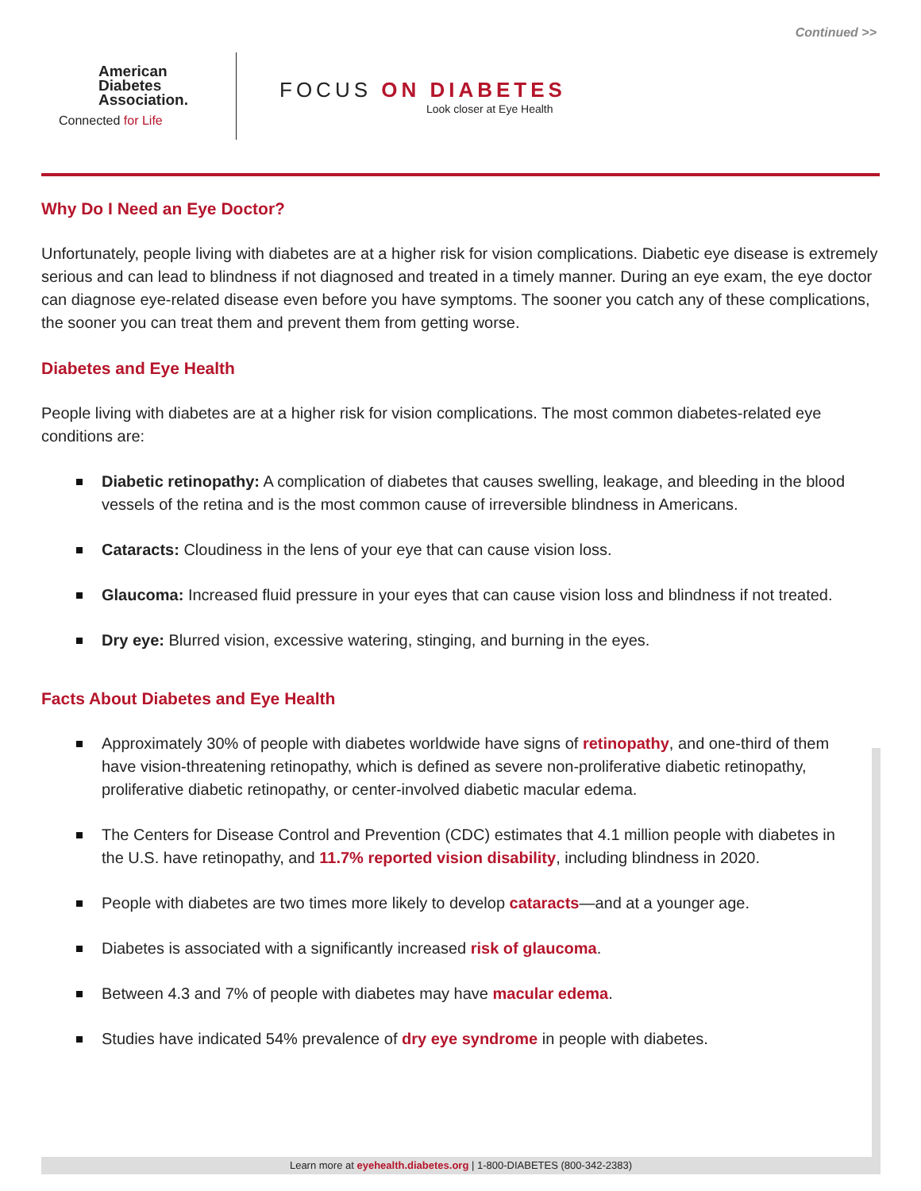Continued >>
American
Diabetes
Association.
Connected for Life
FOCUS ON DIABETES
Look closer at Eye Health
Why Do I Need an Eye Doctor?
Unfortunately, people living with diabetes are at a higher risk for vision complications. Diabetic eye disease is extremely serious and can lead to blindness if not diagnosed and treated in a timely manner. During an eye exam, the eye doctor can diagnose eye-related disease even before you have symptoms. The sooner you catch any of these complications, the sooner you can treat them and prevent them from getting worse.
Diabetes and Eye Health
People living with diabetes are at a higher risk for vision complications. The most common diabetes-related eye conditions are:
Diabetic retinopathy: A complication of diabetes that causes swelling, leakage, and bleeding in the blood vessels of the retina and is the most common cause of irreversible blindness in Americans.
Cataracts: Cloudiness in the lens of your eye that can cause vision loss.
Glaucoma: Increased fluid pressure in your eyes that can cause vision loss and blindness if not treated.
Dry eye: Blurred vision, excessive watering, stinging, and burning in the eyes.
Facts About Diabetes and Eye Health
Approximately 30% of people with diabetes worldwide have signs of retinopathy, and one-third of them have vision-threatening retinopathy, which is defined as severe non-proliferative diabetic retinopathy, proliferative diabetic retinopathy, or center-involved diabetic macular edema.
The Centers for Disease Control and Prevention (CDC) estimates that 4.1 million people with diabetes in the U.S. have retinopathy, and 11.7% reported vision disability, including blindness in 2020.
People with diabetes are two times more likely to develop cataracts—and at a younger age.
Diabetes is associated with a significantly increased risk of glaucoma.
Between 4.3 and 7% of people with diabetes may have macular edema.
Studies have indicated 54% prevalence of dry eye syndrome in people with diabetes.
Learn more at eyehealth.diabetes.org | 1-800-DIABETES (800-342-2383)